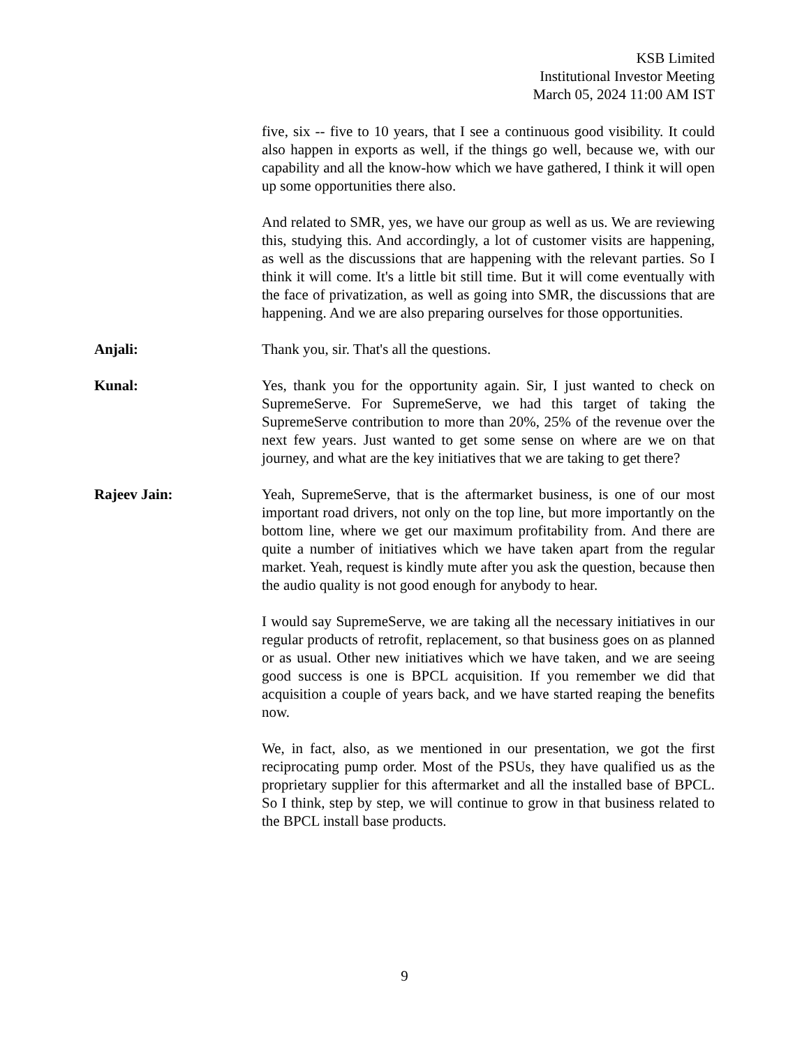KSB Limited
Institutional Investor Meeting
March 05, 2024 11:00 AM IST
five, six -- five to 10 years, that I see a continuous good visibility. It could also happen in exports as well, if the things go well, because we, with our capability and all the know-how which we have gathered, I think it will open up some opportunities there also.
And related to SMR, yes, we have our group as well as us. We are reviewing this, studying this. And accordingly, a lot of customer visits are happening, as well as the discussions that are happening with the relevant parties. So I think it will come. It's a little bit still time. But it will come eventually with the face of privatization, as well as going into SMR, the discussions that are happening. And we are also preparing ourselves for those opportunities.
Anjali: Thank you, sir. That's all the questions.
Kunal: Yes, thank you for the opportunity again. Sir, I just wanted to check on SupremeServe. For SupremeServe, we had this target of taking the SupremeServe contribution to more than 20%, 25% of the revenue over the next few years. Just wanted to get some sense on where are we on that journey, and what are the key initiatives that we are taking to get there?
Rajeev Jain: Yeah, SupremeServe, that is the aftermarket business, is one of our most important road drivers, not only on the top line, but more importantly on the bottom line, where we get our maximum profitability from. And there are quite a number of initiatives which we have taken apart from the regular market. Yeah, request is kindly mute after you ask the question, because then the audio quality is not good enough for anybody to hear.
I would say SupremeServe, we are taking all the necessary initiatives in our regular products of retrofit, replacement, so that business goes on as planned or as usual. Other new initiatives which we have taken, and we are seeing good success is one is BPCL acquisition. If you remember we did that acquisition a couple of years back, and we have started reaping the benefits now.
We, in fact, also, as we mentioned in our presentation, we got the first reciprocating pump order. Most of the PSUs, they have qualified us as the proprietary supplier for this aftermarket and all the installed base of BPCL. So I think, step by step, we will continue to grow in that business related to the BPCL install base products.
9